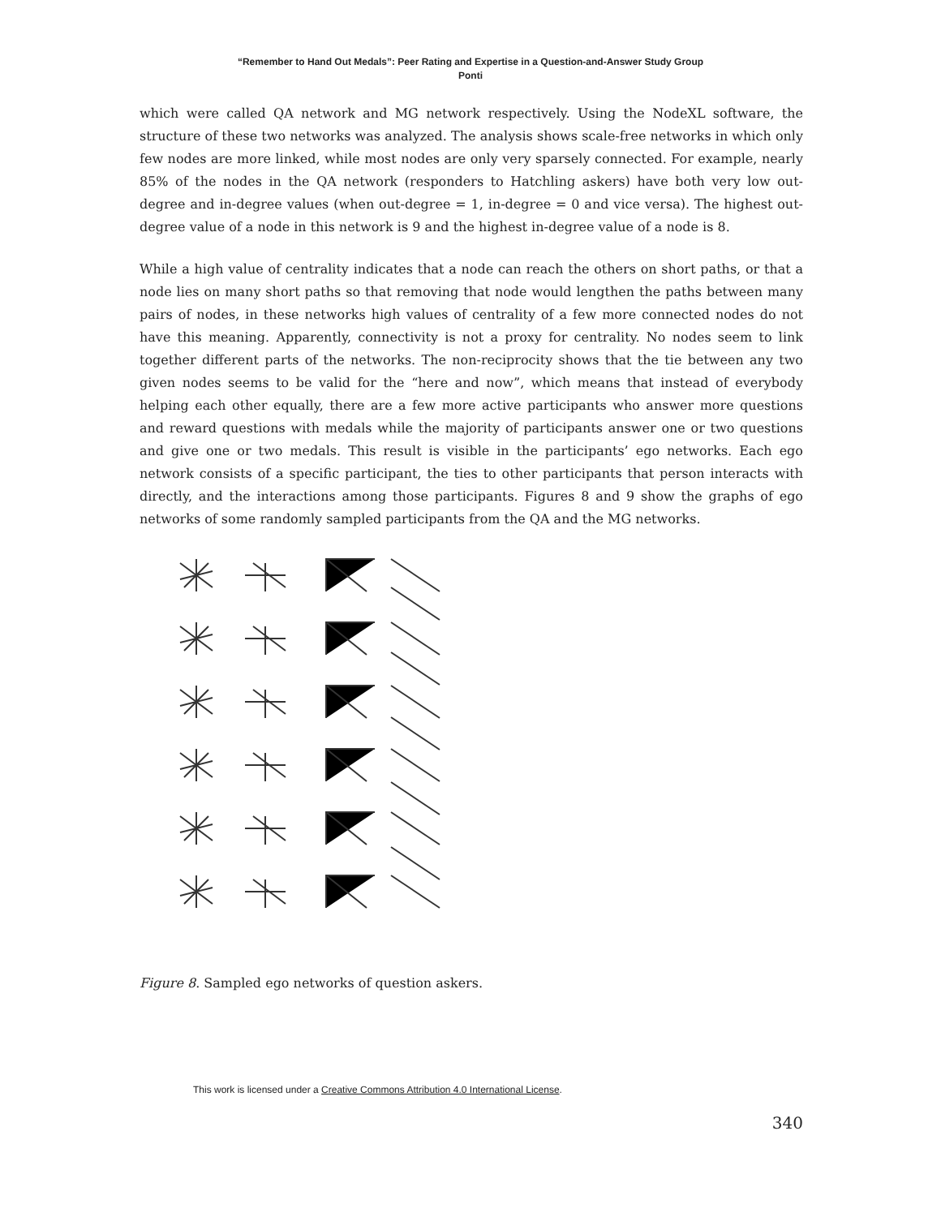“Remember to Hand Out Medals”: Peer Rating and Expertise in a Question-and-Answer Study Group
Ponti
which were called QA network and MG network respectively. Using the NodeXL software, the structure of these two networks was analyzed. The analysis shows scale-free networks in which only few nodes are more linked, while most nodes are only very sparsely connected. For example, nearly 85% of the nodes in the QA network (responders to Hatchling askers) have both very low out-degree and in-degree values (when out-degree = 1, in-degree = 0 and vice versa). The highest out-degree value of a node in this network is 9 and the highest in-degree value of a node is 8.
While a high value of centrality indicates that a node can reach the others on short paths, or that a node lies on many short paths so that removing that node would lengthen the paths between many pairs of nodes, in these networks high values of centrality of a few more connected nodes do not have this meaning. Apparently, connectivity is not a proxy for centrality. No nodes seem to link together different parts of the networks. The non-reciprocity shows that the tie between any two given nodes seems to be valid for the “here and now”, which means that instead of everybody helping each other equally, there are a few more active participants who answer more questions and reward questions with medals while the majority of participants answer one or two questions and give one or two medals. This result is visible in the participants’ ego networks. Each ego network consists of a specific participant, the ties to other participants that person interacts with directly, and the interactions among those participants. Figures 8 and 9 show the graphs of ego networks of some randomly sampled participants from the QA and the MG networks.
Figure 8. Sampled ego networks of question askers.
This work is licensed under a Creative Commons Attribution 4.0 International License.
340